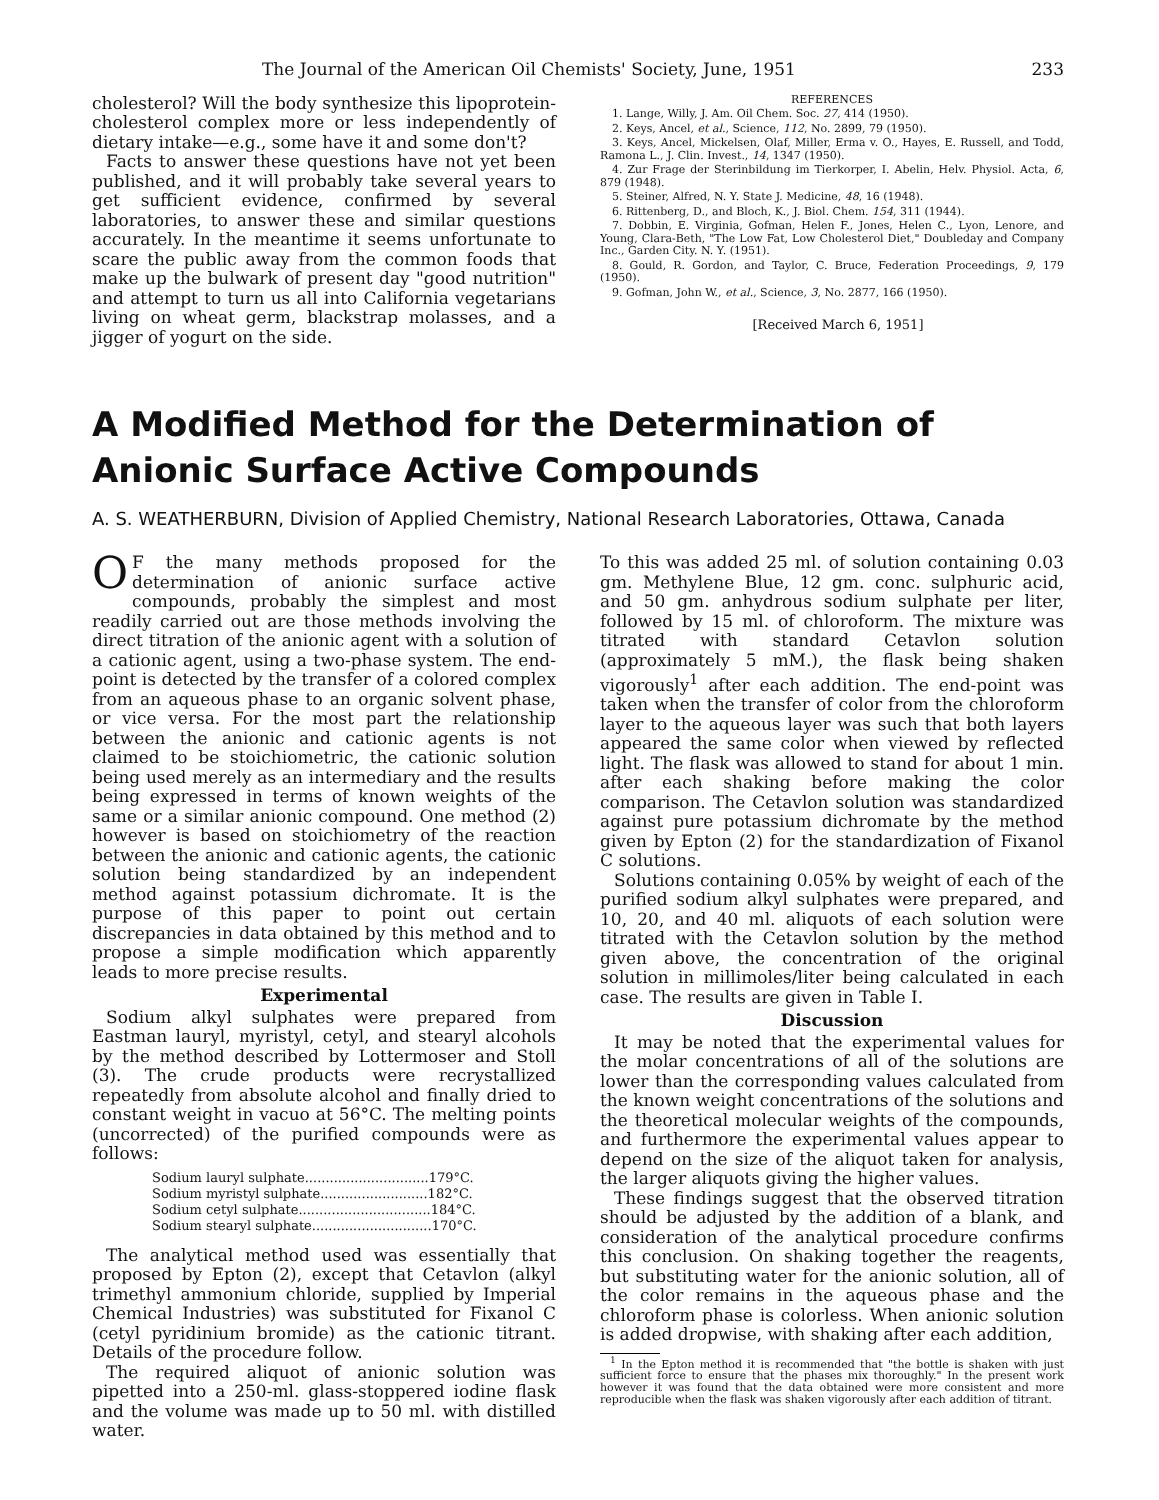The Journal of the American Oil Chemists' Society, June, 1951 233
cholesterol? Will the body synthesize this lipoprotein-cholesterol complex more or less independently of dietary intake—e.g., some have it and some don't?
Facts to answer these questions have not yet been published, and it will probably take several years to get sufficient evidence, confirmed by several laboratories, to answer these and similar questions accurately. In the meantime it seems unfortunate to scare the public away from the common foods that make up the bulwark of present day "good nutrition" and attempt to turn us all into California vegetarians living on wheat germ, blackstrap molasses, and a jigger of yogurt on the side.
REFERENCES
1. Lange, Willy, J. Am. Oil Chem. Soc. 27, 414 (1950).
2. Keys, Ancel, et al., Science, 112, No. 2899, 79 (1950).
3. Keys, Ancel, Mickelsen, Olaf, Miller, Erma v. O., Hayes, E. Russell, and Todd, Ramona L., J. Clin. Invest., 14, 1347 (1950).
4. Zur Frage der Sterinbildung im Tierkorper, I. Abelin, Helv. Physiol. Acta, 6, 879 (1948).
5. Steiner, Alfred, N. Y. State J. Medicine, 48, 16 (1948).
6. Rittenberg, D., and Bloch, K., J. Biol. Chem. 154, 311 (1944).
7. Dobbin, E. Virginia, Gofman, Helen F., Jones, Helen C., Lyon, Lenore, and Young, Clara-Beth, "The Low Fat, Low Cholesterol Diet," Doubleday and Company Inc., Garden City. N. Y. (1951).
8. Gould, R. Gordon, and Taylor, C. Bruce, Federation Proceedings, 9, 179 (1950).
9. Gofman, John W., et al., Science, 3, No. 2877, 166 (1950).
[Received March 6, 1951]
A Modified Method for the Determination of Anionic Surface Active Compounds
A. S. WEATHERBURN, Division of Applied Chemistry, National Research Laboratories, Ottawa, Canada
OF the many methods proposed for the determination of anionic surface active compounds, probably the simplest and most readily carried out are those methods involving the direct titration of the anionic agent with a solution of a cationic agent, using a two-phase system. The end-point is detected by the transfer of a colored complex from an aqueous phase to an organic solvent phase, or vice versa. For the most part the relationship between the anionic and cationic agents is not claimed to be stoichiometric, the cationic solution being used merely as an intermediary and the results being expressed in terms of known weights of the same or a similar anionic compound. One method (2) however is based on stoichiometry of the reaction between the anionic and cationic agents, the cationic solution being standardized by an independent method against potassium dichromate. It is the purpose of this paper to point out certain discrepancies in data obtained by this method and to propose a simple modification which apparently leads to more precise results.
Experimental
Sodium alkyl sulphates were prepared from Eastman lauryl, myristyl, cetyl, and stearyl alcohols by the method described by Lottermoser and Stoll (3). The crude products were recrystallized repeatedly from absolute alcohol and finally dried to constant weight in vacuo at 56°C. The melting points (uncorrected) of the purified compounds were as follows:
Sodium lauryl sulphate..............................179°C.
Sodium myristyl sulphate..........................182°C.
Sodium cetyl sulphate................................184°C.
Sodium stearyl sulphate.............................170°C.
The analytical method used was essentially that proposed by Epton (2), except that Cetavlon (alkyl trimethyl ammonium chloride, supplied by Imperial Chemical Industries) was substituted for Fixanol C (cetyl pyridinium bromide) as the cationic titrant. Details of the procedure follow.
The required aliquot of anionic solution was pipetted into a 250-ml. glass-stoppered iodine flask and the volume was made up to 50 ml. with distilled water.
To this was added 25 ml. of solution containing 0.03 gm. Methylene Blue, 12 gm. conc. sulphuric acid, and 50 gm. anhydrous sodium sulphate per liter, followed by 15 ml. of chloroform. The mixture was titrated with standard Cetavlon solution (approximately 5 mM.), the flask being shaken vigorously<sup>1</sup> after each addition. The end-point was taken when the transfer of color from the chloroform layer to the aqueous layer was such that both layers appeared the same color when viewed by reflected light. The flask was allowed to stand for about 1 min. after each shaking before making the color comparison. The Cetavlon solution was standardized against pure potassium dichromate by the method given by Epton (2) for the standardization of Fixanol C solutions.
Solutions containing 0.05% by weight of each of the purified sodium alkyl sulphates were prepared, and 10, 20, and 40 ml. aliquots of each solution were titrated with the Cetavlon solution by the method given above, the concentration of the original solution in millimoles/liter being calculated in each case. The results are given in Table I.
Discussion
It may be noted that the experimental values for the molar concentrations of all of the solutions are lower than the corresponding values calculated from the known weight concentrations of the solutions and the theoretical molecular weights of the compounds, and furthermore the experimental values appear to depend on the size of the aliquot taken for analysis, the larger aliquots giving the higher values.
These findings suggest that the observed titration should be adjusted by the addition of a blank, and consideration of the analytical procedure confirms this conclusion. On shaking together the reagents, but substituting water for the anionic solution, all of the color remains in the aqueous phase and the chloroform phase is colorless. When anionic solution is added dropwise, with shaking after each addition,
<sup>1</sup> In the Epton method it is recommended that "the bottle is shaken with just sufficient force to ensure that the phases mix thoroughly." In the present work however it was found that the data obtained were more consistent and more reproducible when the flask was shaken vigorously after each addition of titrant.